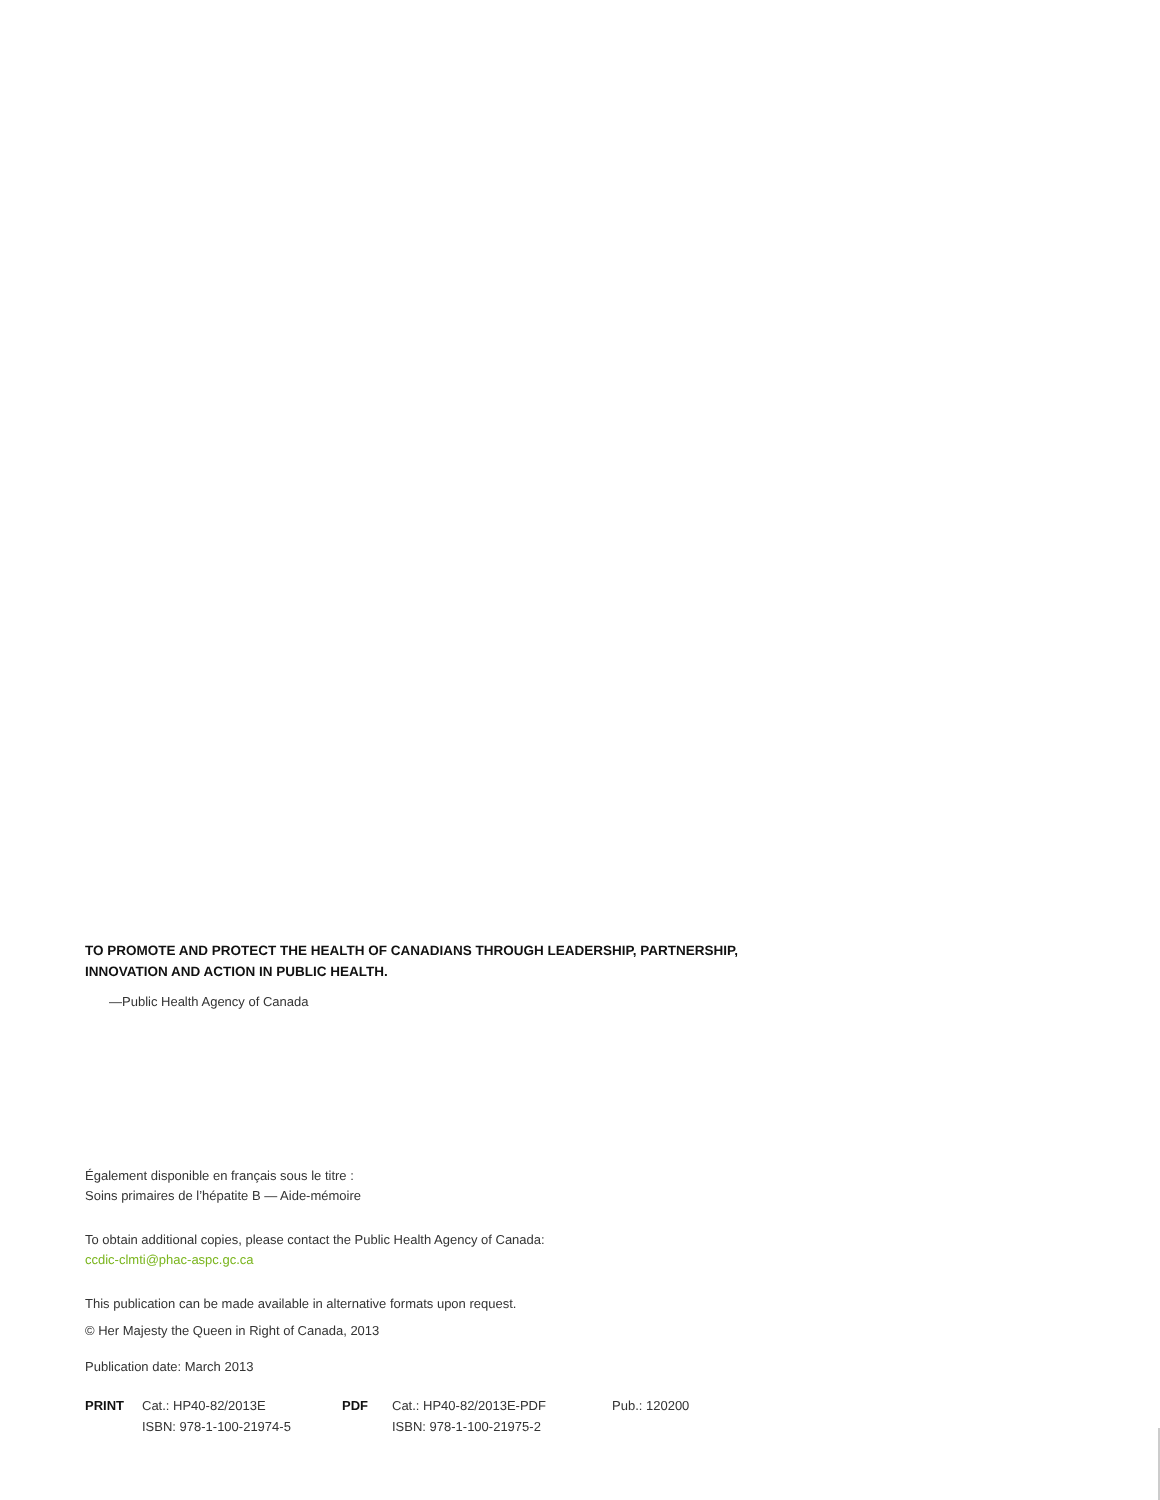TO PROMOTE AND PROTECT THE HEALTH OF CANADIANS THROUGH LEADERSHIP, PARTNERSHIP,
INNOVATION AND ACTION IN PUBLIC HEALTH.
—Public Health Agency of Canada
Également disponible en français sous le titre :
Soins primaires de l’hépatite B — Aide-mémoire
To obtain additional copies, please contact the Public Health Agency of Canada:
ccdic-clmti@phac-aspc.gc.ca
This publication can be made available in alternative formats upon request.
© Her Majesty the Queen in Right of Canada, 2013
Publication date: March 2013
| PRINT | Cat.: HP40-82/2013E ISBN: 978-1-100-21974-5 | PDF | Cat.: HP40-82/2013E-PDF ISBN: 978-1-100-21975-2 | Pub.: 120200 |